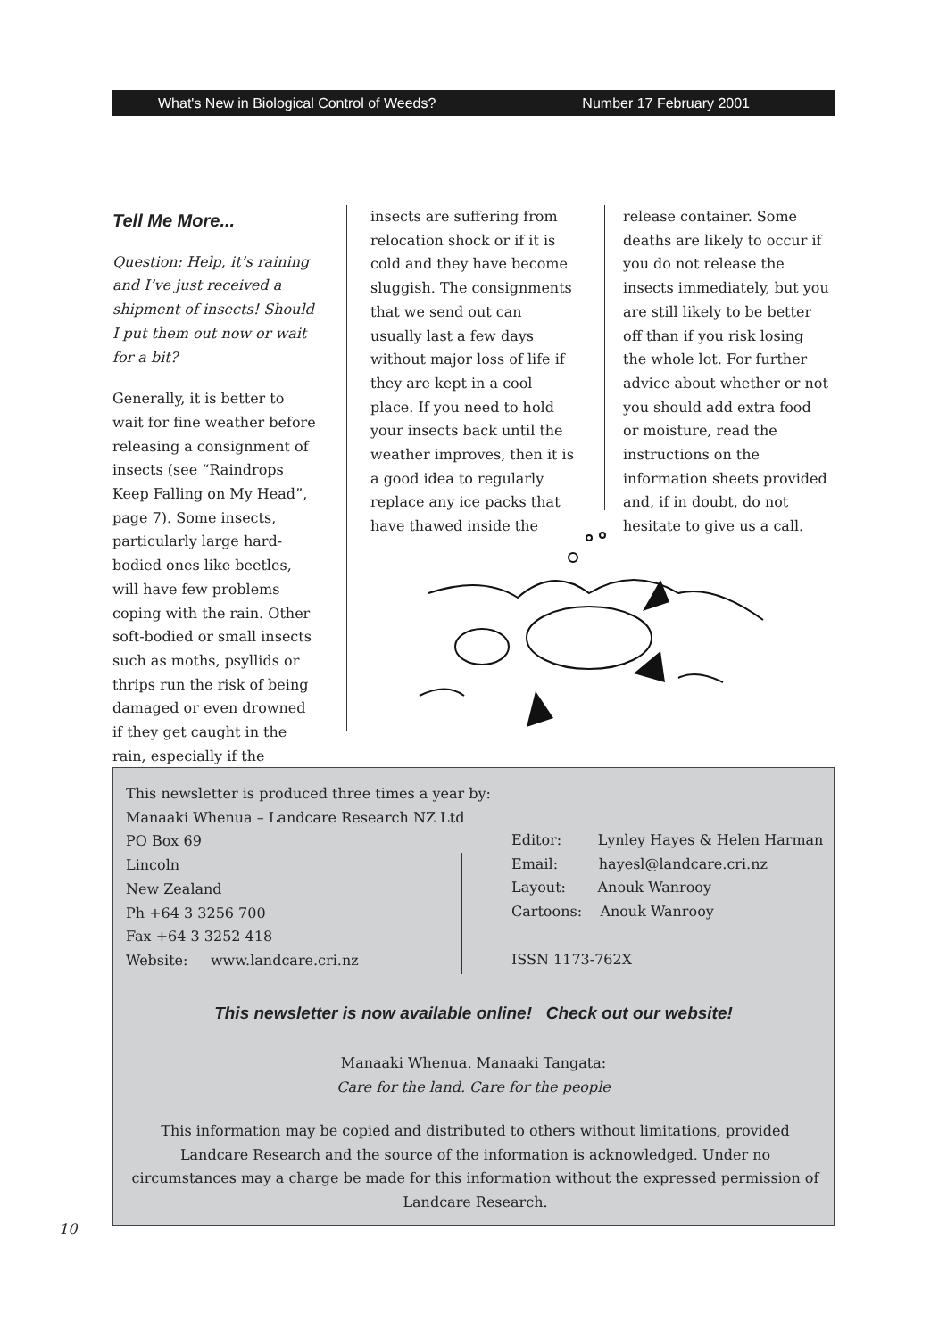What's New in Biological Control of Weeds? Number 17 February 2001
Tell Me More...
Question: Help, it’s raining and I’ve just received a shipment of insects! Should I put them out now or wait for a bit?
Generally, it is better to wait for fine weather before releasing a consignment of insects (see “Raindrops Keep Falling on My Head”, page 7). Some insects, particularly large hard-bodied ones like beetles, will have few problems coping with the rain. Other soft-bodied or small insects such as moths, psyllids or thrips run the risk of being damaged or even drowned if they get caught in the rain, especially if the
insects are suffering from relocation shock or if it is cold and they have become sluggish. The consignments that we send out can usually last a few days without major loss of life if they are kept in a cool place. If you need to hold your insects back until the weather improves, then it is a good idea to regularly replace any ice packs that have thawed inside the
release container. Some deaths are likely to occur if you do not release the insects immediately, but you are still likely to be better off than if you risk losing the whole lot. For further advice about whether or not you should add extra food or moisture, read the instructions on the information sheets provided and, if in doubt, do not hesitate to give us a call.
This newsletter is produced three times a year by:
Manaaki Whenua – Landcare Research NZ Ltd
PO Box 69
Lincoln
New Zealand
Ph +64 3 3256 700
Fax +64 3 3252 418
Website: www.landcare.cri.nz
Editor: Lynley Hayes & Helen Harman
Email: hayesl@landcare.cri.nz
Layout: Anouk Wanrooy
Cartoons: Anouk Wanrooy
ISSN 1173-762X
This newsletter is now available online! Check out our website!
Manaaki Whenua. Manaaki Tangata:
Care for the land. Care for the people
This information may be copied and distributed to others without limitations, provided Landcare Research and the source of the information is acknowledged. Under no circumstances may a charge be made for this information without the expressed permission of Landcare Research.
10